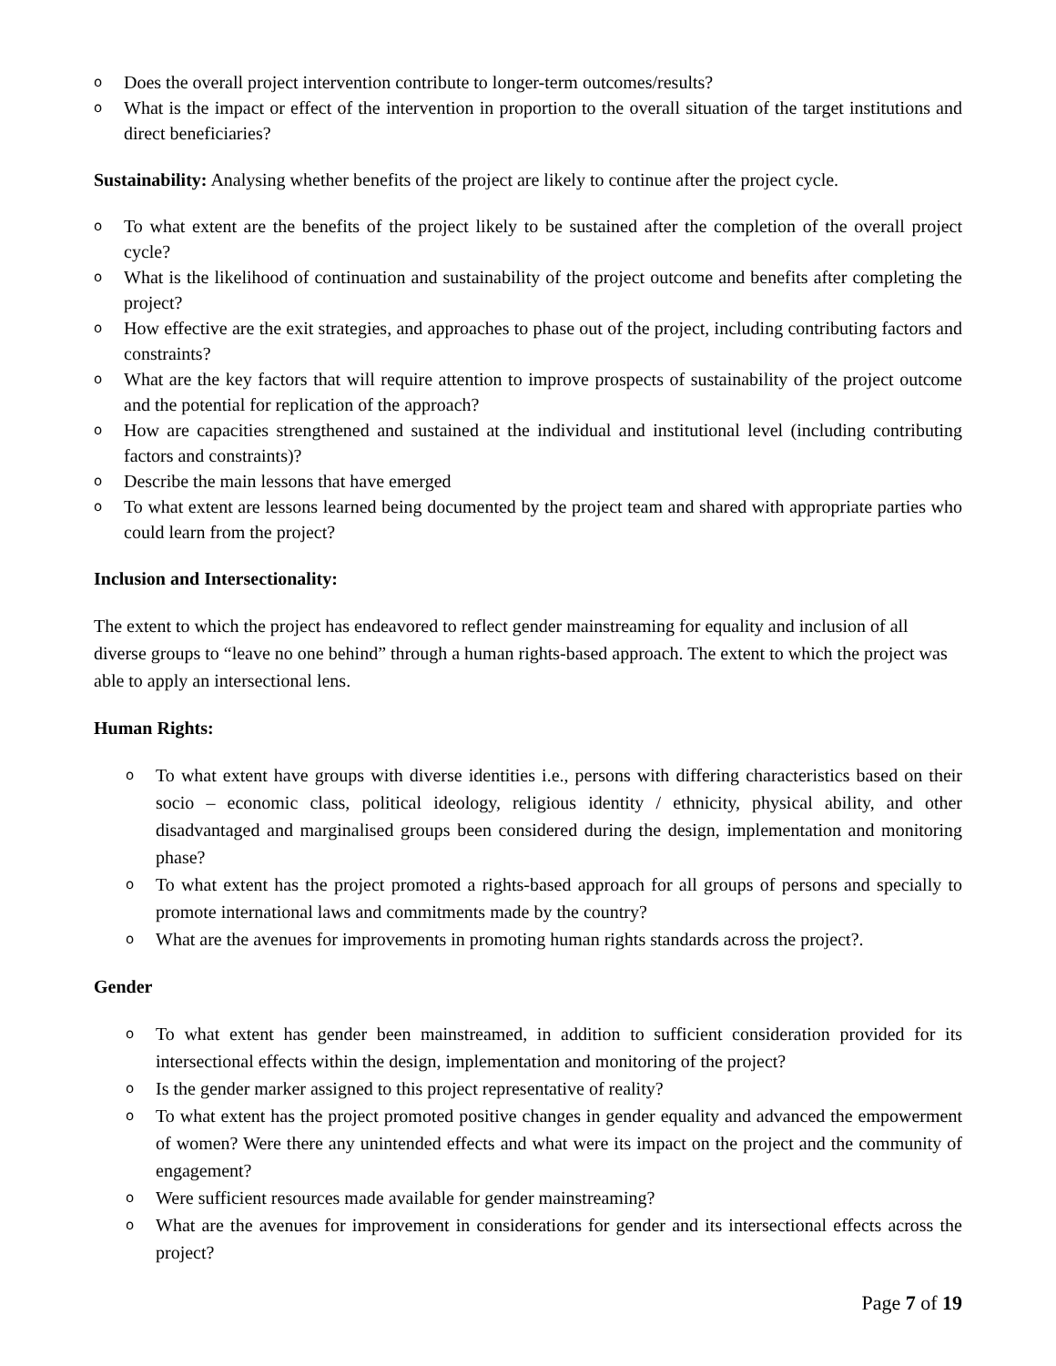o Does the overall project intervention contribute to longer-term outcomes/results?
o What is the impact or effect of the intervention in proportion to the overall situation of the target institutions and direct beneficiaries?
Sustainability: Analysing whether benefits of the project are likely to continue after the project cycle.
o To what extent are the benefits of the project likely to be sustained after the completion of the overall project cycle?
o What is the likelihood of continuation and sustainability of the project outcome and benefits after completing the project?
o How effective are the exit strategies, and approaches to phase out of the project, including contributing factors and constraints?
o What are the key factors that will require attention to improve prospects of sustainability of the project outcome and the potential for replication of the approach?
o How are capacities strengthened and sustained at the individual and institutional level (including contributing factors and constraints)?
o Describe the main lessons that have emerged
o To what extent are lessons learned being documented by the project team and shared with appropriate parties who could learn from the project?
Inclusion and Intersectionality:
The extent to which the project has endeavored to reflect gender mainstreaming for equality and inclusion of all diverse groups to “leave no one behind” through a human rights-based approach. The extent to which the project was able to apply an intersectional lens.
Human Rights:
o To what extent have groups with diverse identities i.e., persons with differing characteristics based on their socio – economic class, political ideology, religious identity / ethnicity, physical ability, and other disadvantaged and marginalised groups been considered during the design, implementation and monitoring phase?
o To what extent has the project promoted a rights-based approach for all groups of persons and specially to promote international laws and commitments made by the country?
o What are the avenues for improvements in promoting human rights standards across the project?.
Gender
o To what extent has gender been mainstreamed, in addition to sufficient consideration provided for its intersectional effects within the design, implementation and monitoring of the project?
o Is the gender marker assigned to this project representative of reality?
o To what extent has the project promoted positive changes in gender equality and advanced the empowerment of women? Were there any unintended effects and what were its impact on the project and the community of engagement?
o Were sufficient resources made available for gender mainstreaming?
o What are the avenues for improvement in considerations for gender and its intersectional effects across the project?
Page 7 of 19